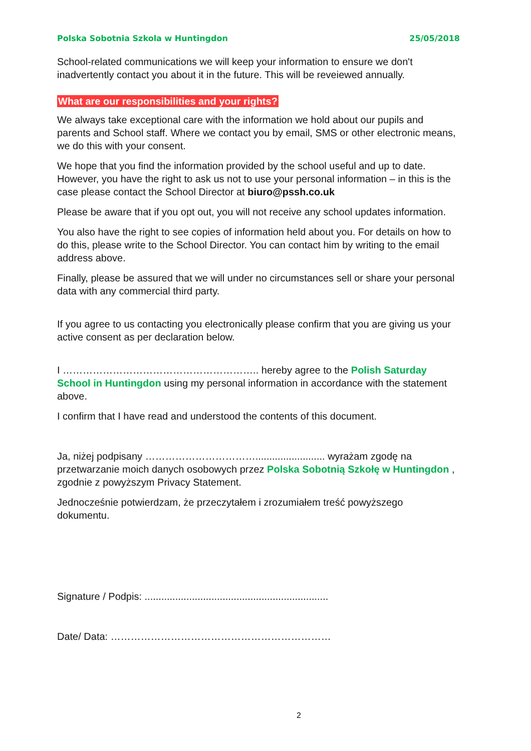Polska Sobotnia Szkola w Huntingdon 25/05/2018
School-related communications we will keep your information to ensure we don't inadvertently contact you about it in the future. This will be reveiewed annually.
What are our responsibilities and your rights?
We always take exceptional care with the information we hold about our pupils and parents and School staff. Where we contact you by email, SMS or other electronic means, we do this with your consent.
We hope that you find the information provided by the school useful and up to date. However, you have the right to ask us not to use your personal information – in this is the case please contact the School Director at biuro@pssh.co.uk
Please be aware that if you opt out, you will not receive any school updates information.
You also have the right to see copies of information held about you. For details on how to do this, please write to the School Director. You can contact him by writing to the email address above.
Finally, please be assured that we will under no circumstances sell or share your personal data with any commercial third party.
If you agree to us contacting you electronically please confirm that you are giving us your active consent as per declaration below.
I ………………………………………………….. hereby agree to the Polish Saturday School in Huntingdon using my personal information in accordance with the statement above.
I confirm that I have read and understood the contents of this document.
Ja, niżej podpisany ……………………………......................... wyrażam zgodę na przetwarzanie moich danych osobowych przez Polska Sobotnią Szkołę w Huntingdon , zgodnie z powyższym Privacy Statement.
Jednocześnie potwierdzam, że przeczytałem i zrozumiałem treść powyższego dokumentu.
Signature / Podpis: ..................................................................
Date/ Data: …………………………………………………………
2